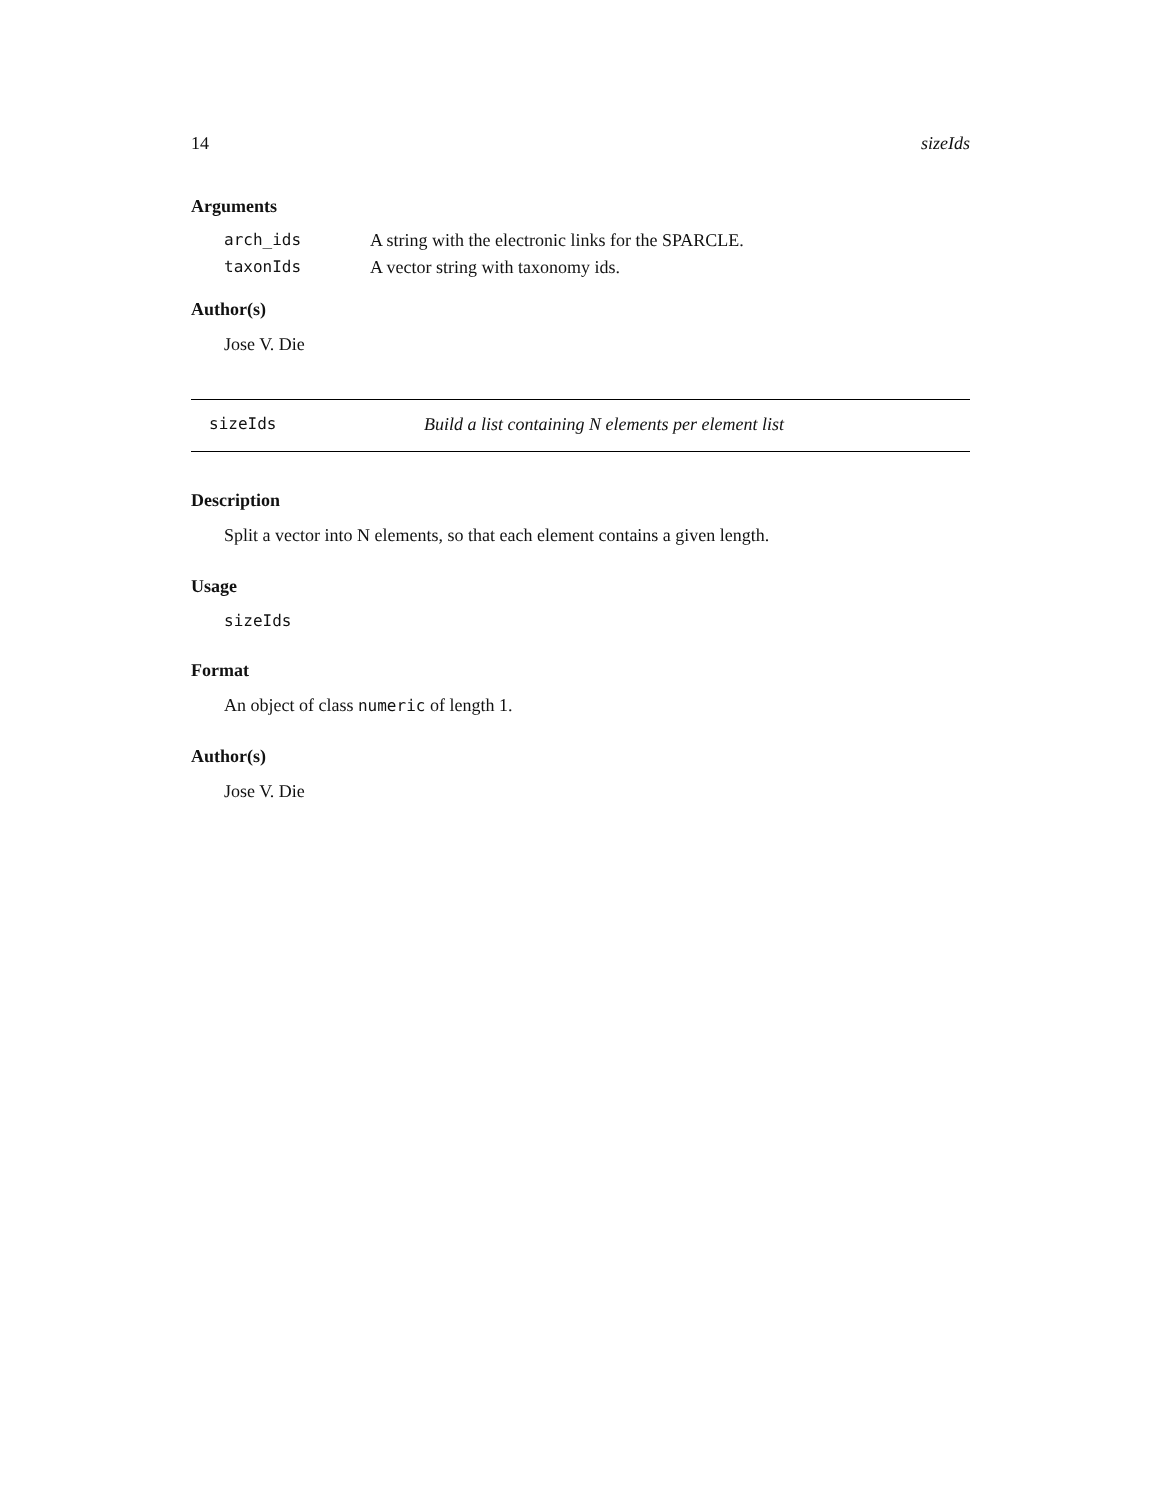14 sizeIds
Arguments
| arch_ids | A string with the electronic links for the SPARCLE. |
| taxonIds | A vector string with taxonomy ids. |
Author(s)
Jose V. Die
sizeIds Build a list containing N elements per element list
Description
Split a vector into N elements, so that each element contains a given length.
Usage
sizeIds
Format
An object of class numeric of length 1.
Author(s)
Jose V. Die